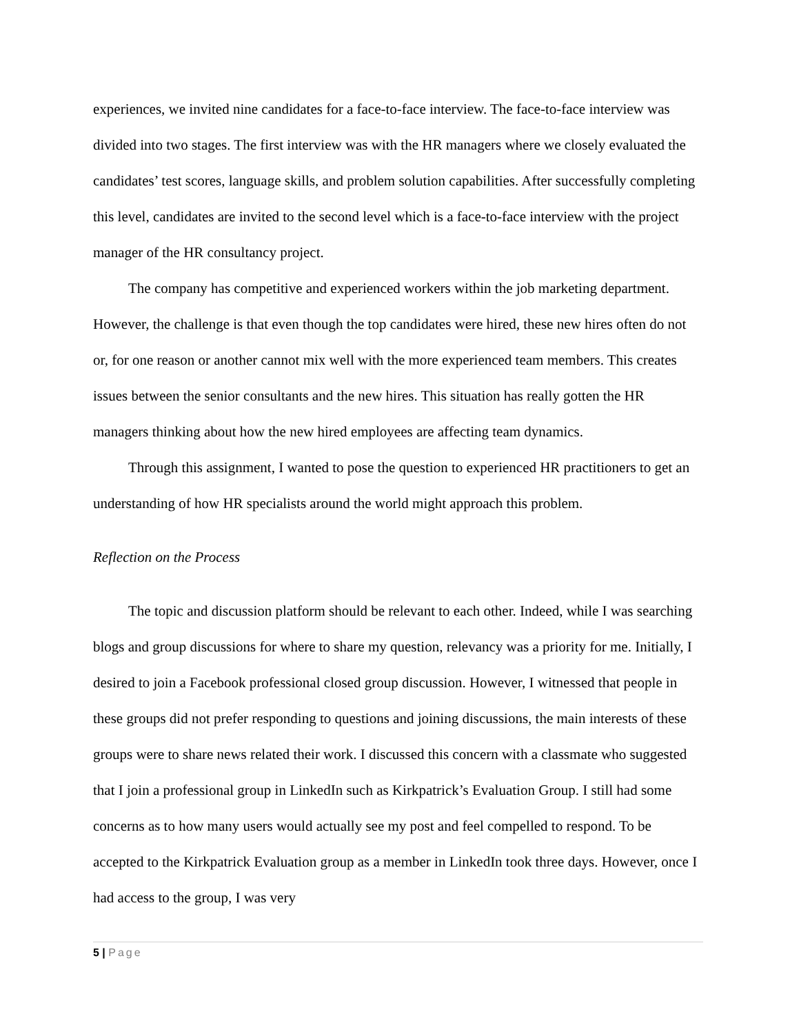experiences, we invited nine candidates for a face-to-face interview. The face-to-face interview was divided into two stages. The first interview was with the HR managers where we closely evaluated the candidates’ test scores, language skills, and problem solution capabilities. After successfully completing this level, candidates are invited to the second level which is a face-to-face interview with the project manager of the HR consultancy project.
The company has competitive and experienced workers within the job marketing department. However, the challenge is that even though the top candidates were hired, these new hires often do not or, for one reason or another cannot mix well with the more experienced team members. This creates issues between the senior consultants and the new hires. This situation has really gotten the HR managers thinking about how the new hired employees are affecting team dynamics.
Through this assignment, I wanted to pose the question to experienced HR practitioners to get an understanding of how HR specialists around the world might approach this problem.
Reflection on the Process
The topic and discussion platform should be relevant to each other. Indeed, while I was searching blogs and group discussions for where to share my question, relevancy was a priority for me. Initially, I desired to join a Facebook professional closed group discussion. However, I witnessed that people in these groups did not prefer responding to questions and joining discussions, the main interests of these groups were to share news related their work. I discussed this concern with a classmate who suggested that I join a professional group in LinkedIn such as Kirkpatrick’s Evaluation Group. I still had some concerns as to how many users would actually see my post and feel compelled to respond. To be accepted to the Kirkpatrick Evaluation group as a member in LinkedIn took three days. However, once I had access to the group, I was very
5 | Page